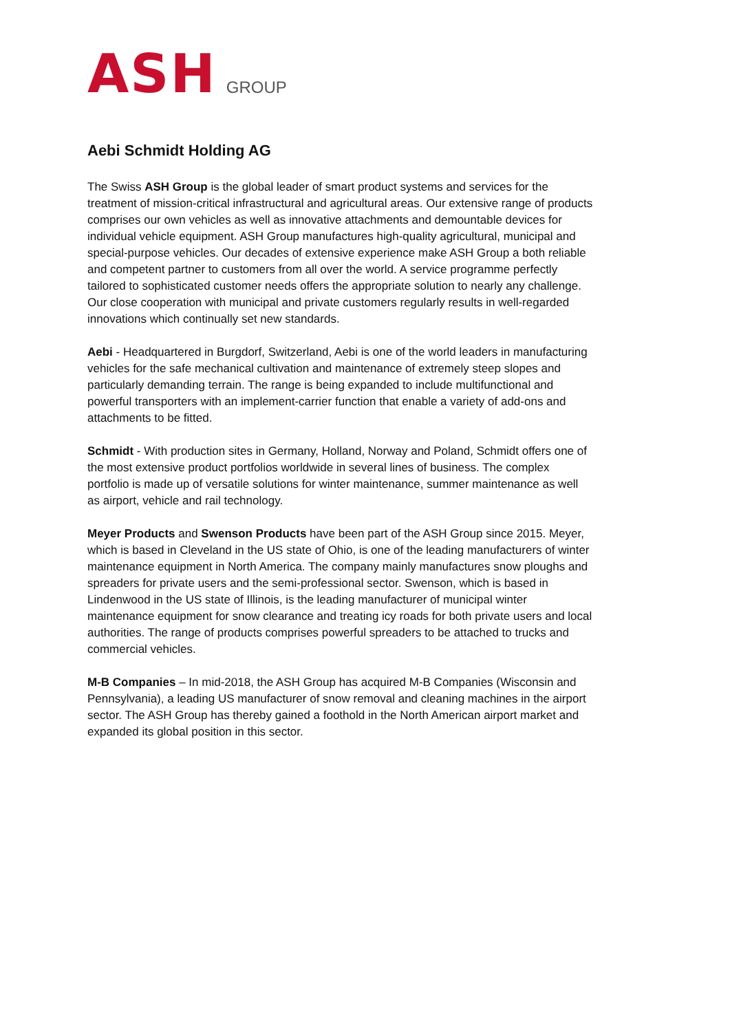ASH GROUP
Aebi Schmidt Holding AG
The Swiss ASH Group is the global leader of smart product systems and services for the treatment of mission-critical infrastructural and agricultural areas. Our extensive range of products comprises our own vehicles as well as innovative attachments and demountable devices for individual vehicle equipment. ASH Group manufactures high-quality agricultural, municipal and special-purpose vehicles. Our decades of extensive experience make ASH Group a both reliable and competent partner to customers from all over the world. A service programme perfectly tailored to sophisticated customer needs offers the appropriate solution to nearly any challenge. Our close cooperation with municipal and private customers regularly results in well-regarded innovations which continually set new standards.
Aebi - Headquartered in Burgdorf, Switzerland, Aebi is one of the world leaders in manufacturing vehicles for the safe mechanical cultivation and maintenance of extremely steep slopes and particularly demanding terrain. The range is being expanded to include multifunctional and powerful transporters with an implement-carrier function that enable a variety of add-ons and attachments to be fitted.
Schmidt - With production sites in Germany, Holland, Norway and Poland, Schmidt offers one of the most extensive product portfolios worldwide in several lines of business. The complex portfolio is made up of versatile solutions for winter maintenance, summer maintenance as well as airport, vehicle and rail technology.
Meyer Products and Swenson Products have been part of the ASH Group since 2015. Meyer, which is based in Cleveland in the US state of Ohio, is one of the leading manufacturers of winter maintenance equipment in North America. The company mainly manufactures snow ploughs and spreaders for private users and the semi-professional sector. Swenson, which is based in Lindenwood in the US state of Illinois, is the leading manufacturer of municipal winter maintenance equipment for snow clearance and treating icy roads for both private users and local authorities. The range of products comprises powerful spreaders to be attached to trucks and commercial vehicles.
M-B Companies – In mid-2018, the ASH Group has acquired M-B Companies (Wisconsin and Pennsylvania), a leading US manufacturer of snow removal and cleaning machines in the airport sector. The ASH Group has thereby gained a foothold in the North American airport market and expanded its global position in this sector.